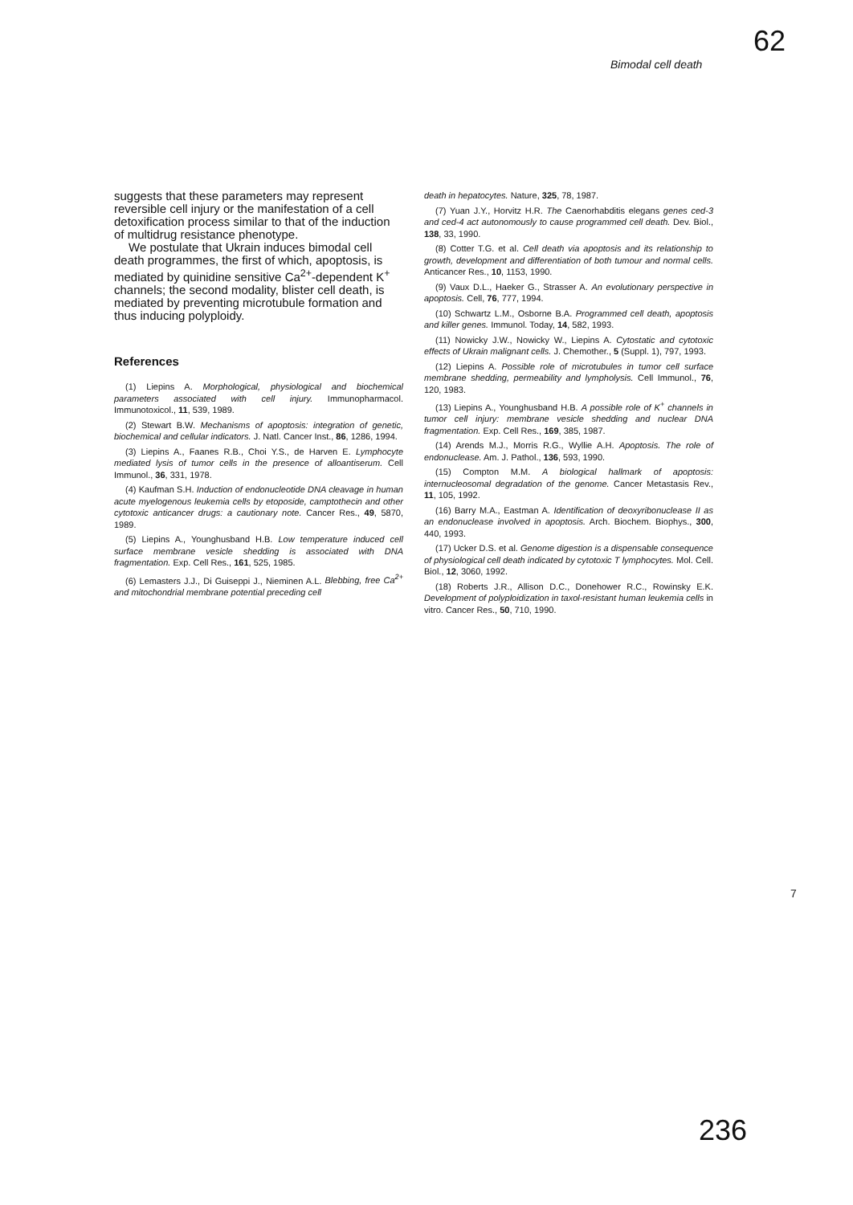62
Bimodal cell death
suggests that these parameters may represent reversible cell injury or the manifestation of a cell detoxification process similar to that of the induction of multidrug resistance phenotype.
We postulate that Ukrain induces bimodal cell death programmes, the first of which, apoptosis, is mediated by quinidine sensitive Ca<sup>2+</sup>-dependent K<sup>+</sup> channels; the second modality, blister cell death, is mediated by preventing microtubule formation and thus inducing polyploidy.
References
(1) Liepins A. Morphological, physiological and biochemical parameters associated with cell injury. Immunopharmacol. Immunotoxicol., 11, 539, 1989.
(2) Stewart B.W. Mechanisms of apoptosis: integration of genetic, biochemical and cellular indicators. J. Natl. Cancer Inst., 86, 1286, 1994.
(3) Liepins A., Faanes R.B., Choi Y.S., de Harven E. Lymphocyte mediated lysis of tumor cells in the presence of alloantiserum. Cell Immunol., 36, 331, 1978.
(4) Kaufman S.H. Induction of endonucleotide DNA cleavage in human acute myelogenous leukemia cells by etoposide, camptothecin and other cytotoxic anticancer drugs: a cautionary note. Cancer Res., 49, 5870, 1989.
(5) Liepins A., Younghusband H.B. Low temperature induced cell surface membrane vesicle shedding is associated with DNA fragmentation. Exp. Cell Res., 161, 525, 1985.
(6) Lemasters J.J., Di Guiseppi J., Nieminen A.L. Blebbing, free Ca<sup>2+</sup> and mitochondrial membrane potential preceding cell
death in hepatocytes. Nature, 325, 78, 1987.
(7) Yuan J.Y., Horvitz H.R. The Caenorhabditis elegans genes ced-3 and ced-4 act autonomously to cause programmed cell death. Dev. Biol., 138, 33, 1990.
(8) Cotter T.G. et al. Cell death via apoptosis and its relationship to growth, development and differentiation of both tumour and normal cells. Anticancer Res., 10, 1153, 1990.
(9) Vaux D.L., Haeker G., Strasser A. An evolutionary perspective in apoptosis. Cell, 76, 777, 1994.
(10) Schwartz L.M., Osborne B.A. Programmed cell death, apoptosis and killer genes. Immunol. Today, 14, 582, 1993.
(11) Nowicky J.W., Nowicky W., Liepins A. Cytostatic and cytotoxic effects of Ukrain malignant cells. J. Chemother., 5 (Suppl. 1), 797, 1993.
(12) Liepins A. Possible role of microtubules in tumor cell surface membrane shedding, permeability and lympholysis. Cell Immunol., 76, 120, 1983.
(13) Liepins A., Younghusband H.B. A possible role of K<sup>+</sup> channels in tumor cell injury: membrane vesicle shedding and nuclear DNA fragmentation. Exp. Cell Res., 169, 385, 1987.
(14) Arends M.J., Morris R.G., Wyllie A.H. Apoptosis. The role of endonuclease. Am. J. Pathol., 136, 593, 1990.
(15) Compton M.M. A biological hallmark of apoptosis: internucleosomal degradation of the genome. Cancer Metastasis Rev., 11, 105, 1992.
(16) Barry M.A., Eastman A. Identification of deoxyribonuclease II as an endonuclease involved in apoptosis. Arch. Biochem. Biophys., 300, 440, 1993.
(17) Ucker D.S. et al. Genome digestion is a dispensable consequence of physiological cell death indicated by cytotoxic T lymphocytes. Mol. Cell. Biol., 12, 3060, 1992.
(18) Roberts J.R., Allison D.C., Donehower R.C., Rowinsky E.K. Development of polyploidization in taxol-resistant human leukemia cells in vitro. Cancer Res., 50, 710, 1990.
7
236